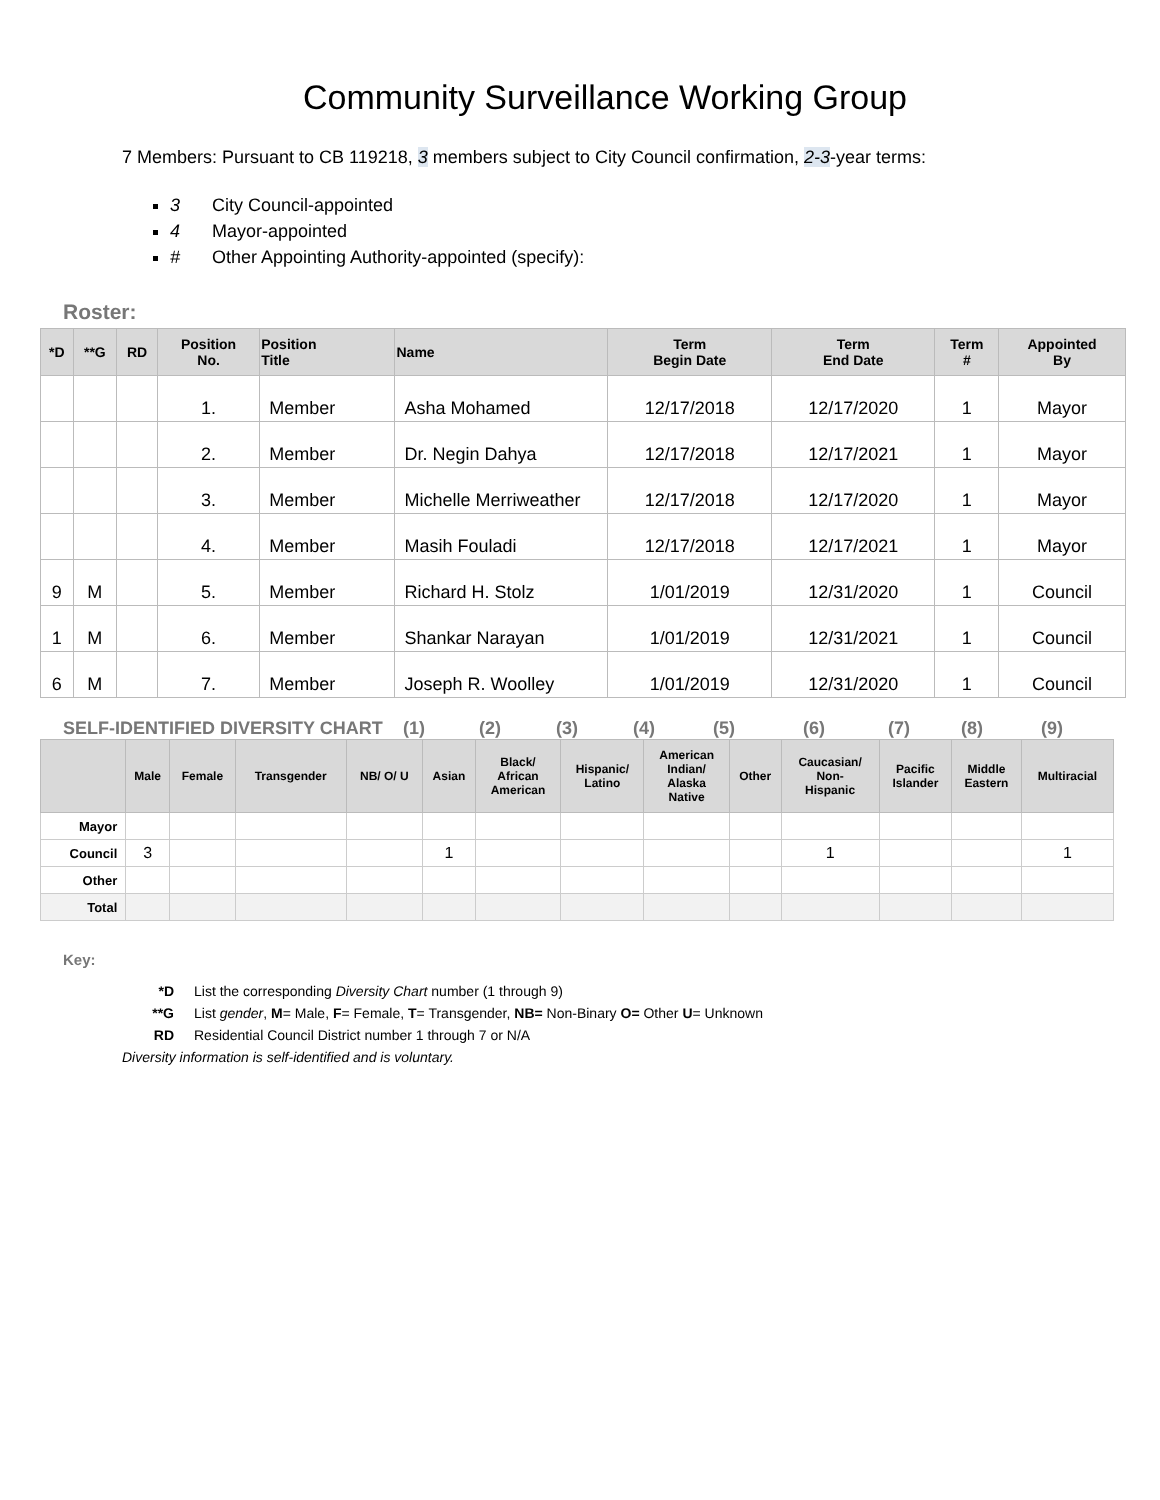Community Surveillance Working Group
7 Members: Pursuant to CB 119218, 3 members subject to City Council confirmation, 2-3-year terms:
3 City Council-appointed
4 Mayor-appointed
# Other Appointing Authority-appointed (specify):
Roster:
| *D | **G | RD | Position No. | Position Title | Name | Term Begin Date | Term End Date | Term # | Appointed By |
| --- | --- | --- | --- | --- | --- | --- | --- | --- | --- |
| | | | 1. | Member | Asha Mohamed | 12/17/2018 | 12/17/2020 | 1 | Mayor |
| | | | 2. | Member | Dr. Negin Dahya | 12/17/2018 | 12/17/2021 | 1 | Mayor |
| | | | 3. | Member | Michelle Merriweather | 12/17/2018 | 12/17/2020 | 1 | Mayor |
| | | | 4. | Member | Masih Fouladi | 12/17/2018 | 12/17/2021 | 1 | Mayor |
| 9 | M | | 5. | Member | Richard H. Stolz | 1/01/2019 | 12/31/2020 | 1 | Council |
| 1 | M | | 6. | Member | Shankar Narayan | 1/01/2019 | 12/31/2021 | 1 | Council |
| 6 | M | | 7. | Member | Joseph R. Woolley | 1/01/2019 | 12/31/2020 | 1 | Council |
SELF-IDENTIFIED DIVERSITY CHART (1) (2) (3) (4) (5) (6) (7) (8) (9)
| | Male | Female | Transgender | NB/ O/ U | Asian | Black/ African American | Hispanic/ Latino | American Indian/ Alaska Native | Other | Caucasian/ Non- Hispanic | Pacific Islander | Middle Eastern | Multiracial |
| --- | --- | --- | --- | --- | --- | --- | --- | --- | --- | --- | --- | --- | --- |
| Mayor | | | | | | | | | | | | | |
| Council | 3 | | | | 1 | | | | | 1 | | | 1 |
| Other | | | | | | | | | | | | | |
| Total | | | | | | | | | | | | | |
Key:
*D List the corresponding Diversity Chart number (1 through 9)
**G List gender, M= Male, F= Female, T= Transgender, NB= Non-Binary O= Other U= Unknown
RD Residential Council District number 1 through 7 or N/A
Diversity information is self-identified and is voluntary.